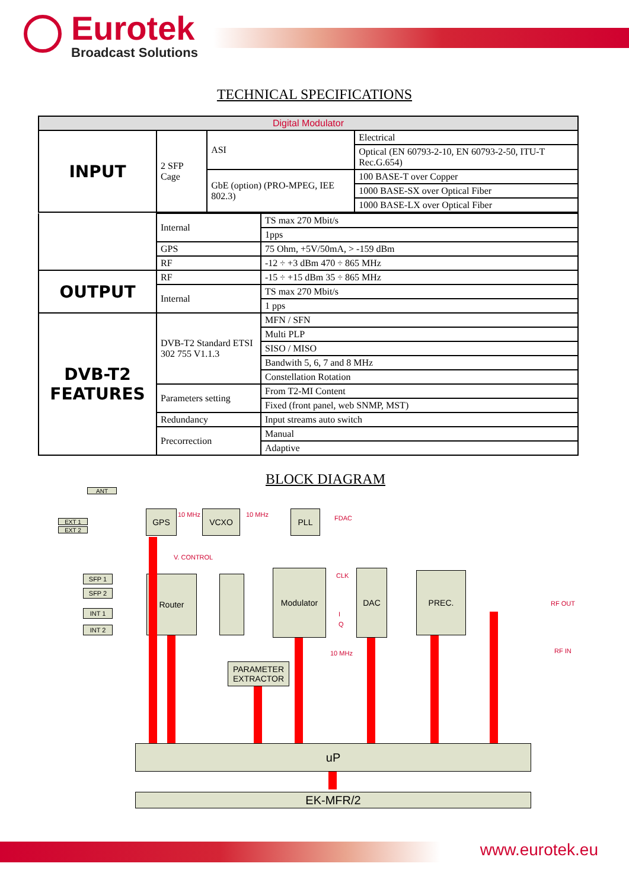Eurotek
Broadcast Solutions
TECHNICAL SPECIFICATIONS
| Digital Modulator | | | | |
| INPUT | 2 SFP Cage | ASI | Electrical | |
| | | | Optical (EN 60793-2-10, EN 60793-2-50, ITU-T Rec.G.654) | |
| | | GbE (option) (PRO-MPEG, IEE 802.3) | | 100 BASE-T over Copper |
| | | | | 1000 BASE-SX over Optical Fiber |
| | | | | 1000 BASE-LX over Optical Fiber |
| | Internal | TS max 270 Mbit/s |
| | | 1pps |
| | GPS | 75 Ohm, +5V/50mA, > -159 dBm |
| | RF | -12 ÷ +3 dBm 470 ÷ 865 MHz |
| OUTPUT | RF | -15 ÷ +15 dBm 35 ÷ 865 MHz |
| | Internal | TS max 270 Mbit/s |
| | | 1 pps |
| DVB-T2 FEATURES | DVB-T2 Standard ETSI 302 755 V1.1.3 | MFN / SFN |
| | | Multi PLP |
| | | SISO / MISO |
| | | Bandwith 5, 6, 7 and 8 MHz |
| | | Constellation Rotation |
| | Parameters setting | From T2-MI Content |
| | | Fixed (front panel, web SNMP, MST) |
| | Redundancy | Input streams auto switch |
| | Precorrection | Manual |
| | | Adaptive |
BLOCK DIAGRAM
ANT
EXT 1
EXT 2
GPS 10 MHz VCXO 10 MHz PLL FDAC
V. CONTROL
SFP 1
SFP 2
INT 1
INT 2
Router
Modulator CLK
I
Q
DAC PREC.
RF OUT
RF IN
10 MHz
PARAMETER EXTRACTOR
uP
EK-MFR/2
www.eurotek.eu